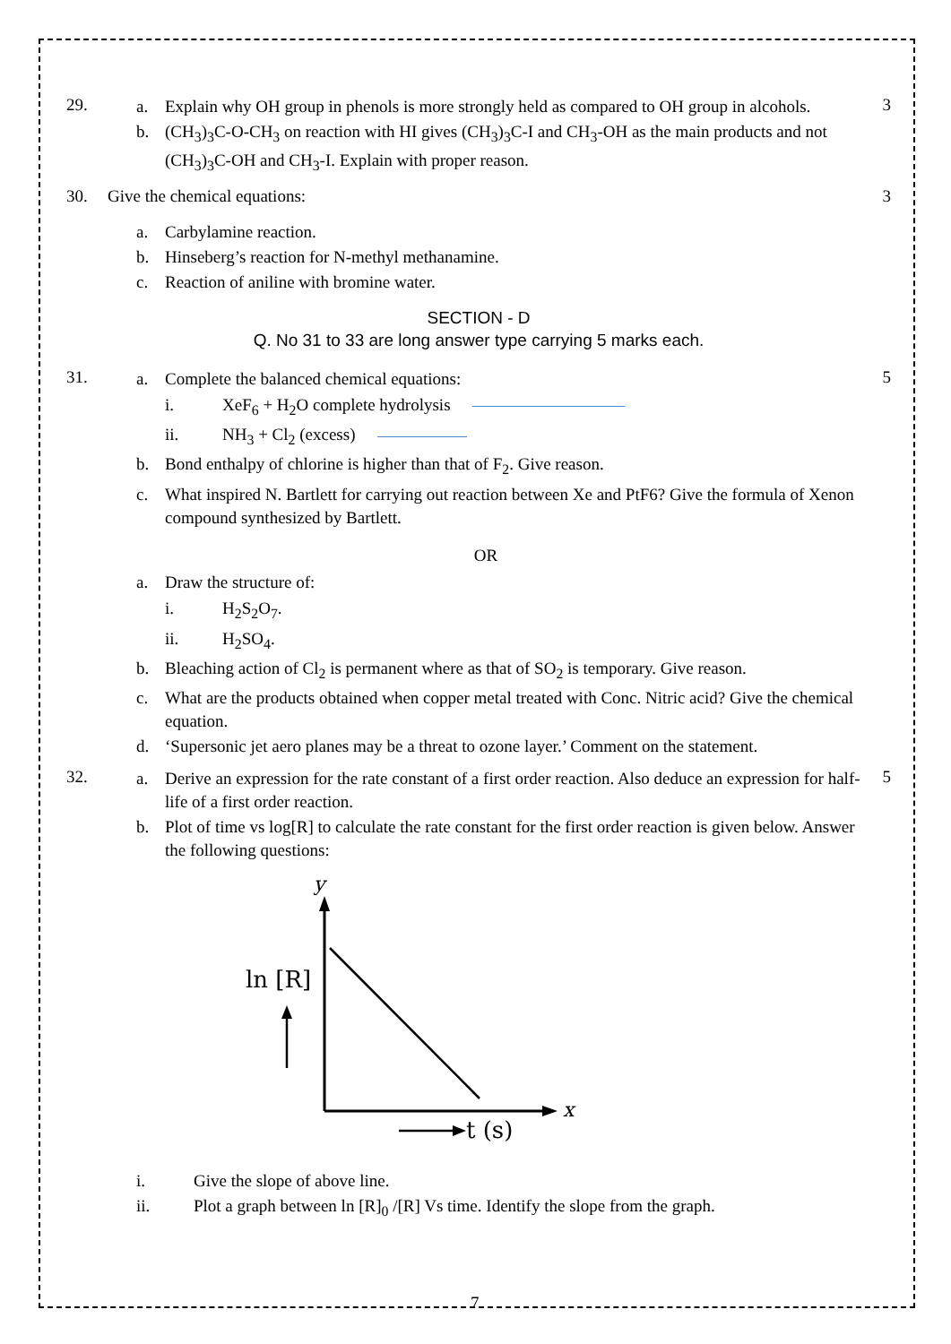29.
a. Explain why OH group in phenols is more strongly held as compared to OH group in alcohols.
b. (CH<sub>3</sub>)<sub>3</sub>C-O-CH<sub>3</sub> on reaction with HI gives (CH<sub>3</sub>)<sub>3</sub>C-I and CH<sub>3</sub>-OH as the main products and not (CH<sub>3</sub>)<sub>3</sub>C-OH and CH<sub>3</sub>-I. Explain with proper reason.
3
30. Give the chemical equations: 3
a. Carbylamine reaction.
b. Hinseberg’s reaction for N-methyl methanamine.
c. Reaction of aniline with bromine water.
SECTION - D
Q. No 31 to 33 are long answer type carrying 5 marks each.
31.
a. Complete the balanced chemical equations:
i. XeF<sub>6</sub> + H<sub>2</sub>O complete hydrolysis
ii. NH<sub>3</sub> + Cl<sub>2</sub> (excess)
b. Bond enthalpy of chlorine is higher than that of F<sub>2</sub>. Give reason.
c. What inspired N. Bartlett for carrying out reaction between Xe and PtF6? Give the formula of Xenon compound synthesized by Bartlett.
OR
a. Draw the structure of:
i. H<sub>2</sub>S<sub>2</sub>O<sub>7</sub>.
ii. H<sub>2</sub>SO<sub>4</sub>.
b. Bleaching action of Cl<sub>2</sub> is permanent where as that of SO<sub>2</sub> is temporary. Give reason.
c. What are the products obtained when copper metal treated with Conc. Nitric acid? Give the chemical equation.
d. ‘Supersonic jet aero planes may be a threat to ozone layer.’ Comment on the statement.
5
32.
a. Derive an expression for the rate constant of a first order reaction. Also deduce an expression for half-life of a first order reaction.
b. Plot of time vs log[R] to calculate the rate constant for the first order reaction is given below. Answer the following questions:
y
x
ln [R]
t (s)
5
i. Give the slope of above line.
ii. Plot a graph between ln [R]<sub>0</sub> /[R] Vs time. Identify the slope from the graph.
7